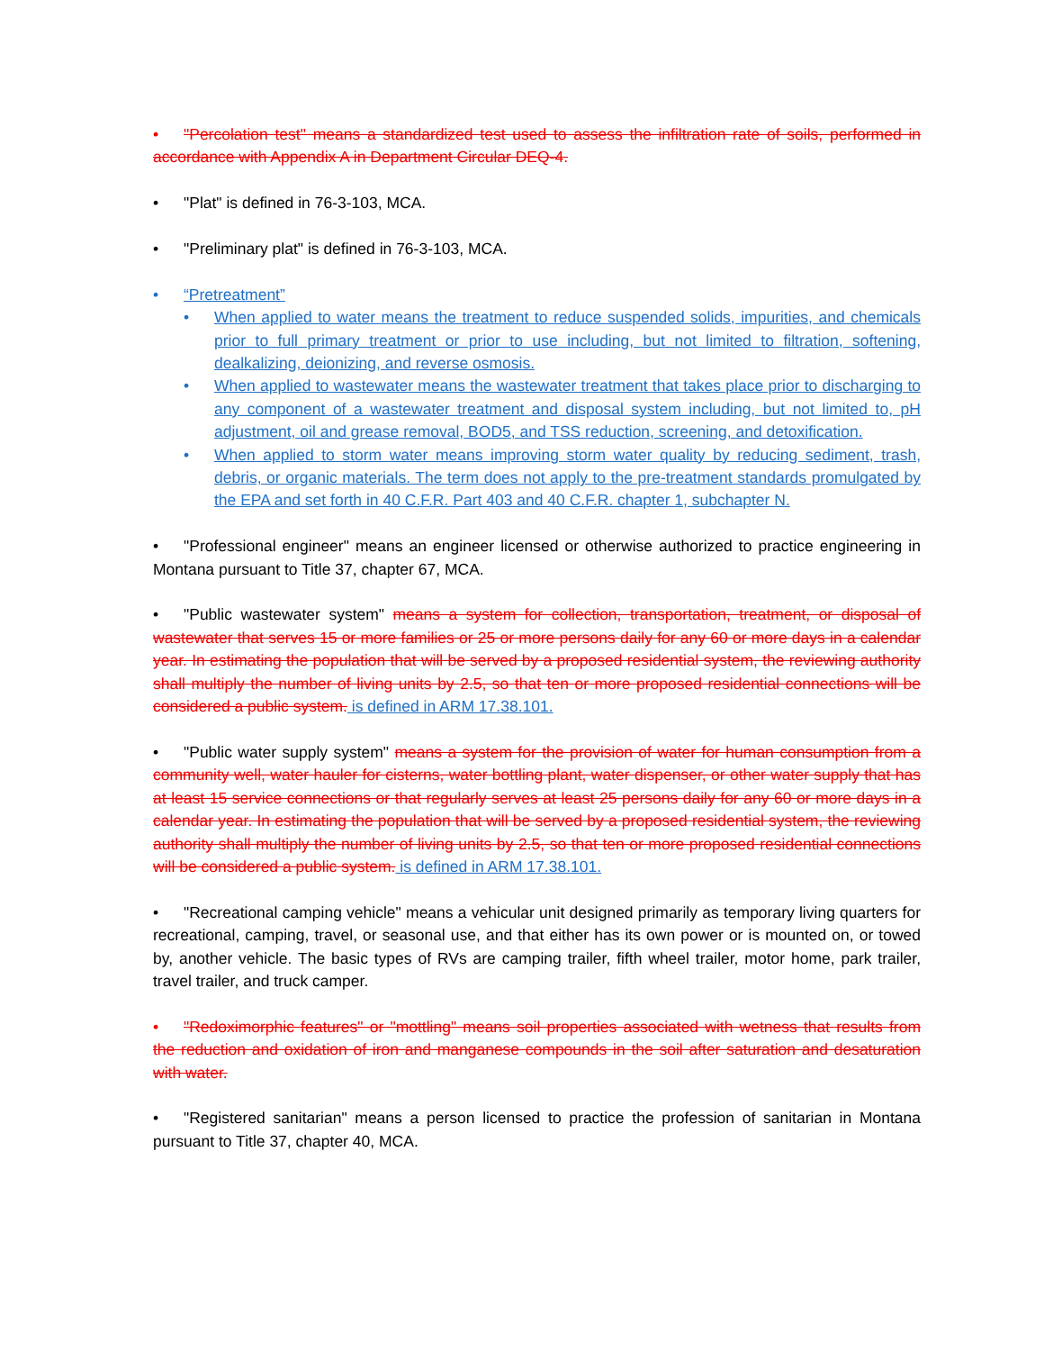• "Percolation test" means a standardized test used to assess the infiltration rate of soils, performed in accordance with Appendix A in Department Circular DEQ-4.
• "Plat" is defined in 76-3-103, MCA.
• "Preliminary plat" is defined in 76-3-103, MCA.
• “Pretreatment”
• When applied to water means the treatment to reduce suspended solids, impurities, and chemicals prior to full primary treatment or prior to use including, but not limited to filtration, softening, dealkalizing, deionizing, and reverse osmosis.
• When applied to wastewater means the wastewater treatment that takes place prior to discharging to any component of a wastewater treatment and disposal system including, but not limited to, pH adjustment, oil and grease removal, BOD5, and TSS reduction, screening, and detoxification.
• When applied to storm water means improving storm water quality by reducing sediment, trash, debris, or organic materials. The term does not apply to the pre-treatment standards promulgated by the EPA and set forth in 40 C.F.R. Part 403 and 40 C.F.R. chapter 1, subchapter N.
• "Professional engineer" means an engineer licensed or otherwise authorized to practice engineering in Montana pursuant to Title 37, chapter 67, MCA.
• "Public wastewater system" means a system for collection, transportation, treatment, or disposal of wastewater that serves 15 or more families or 25 or more persons daily for any 60 or more days in a calendar year. In estimating the population that will be served by a proposed residential system, the reviewing authority shall multiply the number of living units by 2.5, so that ten or more proposed residential connections will be considered a public system. is defined in ARM 17.38.101.
• "Public water supply system" means a system for the provision of water for human consumption from a community well, water hauler for cisterns, water bottling plant, water dispenser, or other water supply that has at least 15 service connections or that regularly serves at least 25 persons daily for any 60 or more days in a calendar year. In estimating the population that will be served by a proposed residential system, the reviewing authority shall multiply the number of living units by 2.5, so that ten or more proposed residential connections will be considered a public system. is defined in ARM 17.38.101.
• "Recreational camping vehicle" means a vehicular unit designed primarily as temporary living quarters for recreational, camping, travel, or seasonal use, and that either has its own power or is mounted on, or towed by, another vehicle. The basic types of RVs are camping trailer, fifth wheel trailer, motor home, park trailer, travel trailer, and truck camper.
• "Redoximorphic features" or "mottling" means soil properties associated with wetness that results from the reduction and oxidation of iron and manganese compounds in the soil after saturation and desaturation with water.
• "Registered sanitarian" means a person licensed to practice the profession of sanitarian in Montana pursuant to Title 37, chapter 40, MCA.